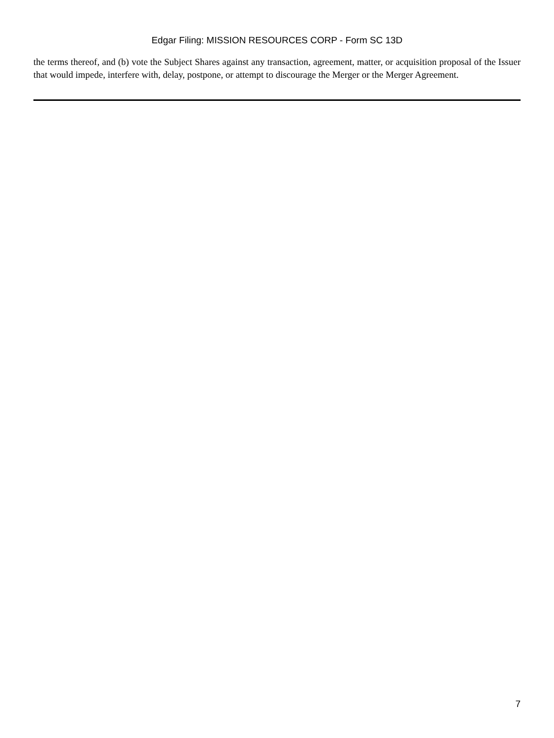Edgar Filing: MISSION RESOURCES CORP - Form SC 13D
the terms thereof, and (b) vote the Subject Shares against any transaction, agreement, matter, or acquisition proposal of the Issuer that would impede, interfere with, delay, postpone, or attempt to discourage the Merger or the Merger Agreement.
7